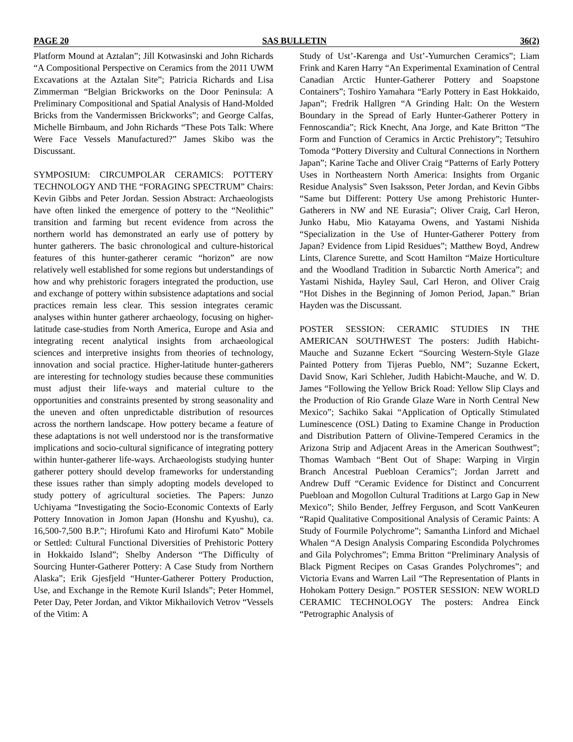PAGE 20 SAS BULLETIN 36(2)
Platform Mound at Aztalan”; Jill Kotwasinski and John Richards “A Compositional Perspective on Ceramics from the 2011 UWM Excavations at the Aztalan Site”; Patricia Richards and Lisa Zimmerman “Belgian Brickworks on the Door Peninsula: A Preliminary Compositional and Spatial Analysis of Hand-Molded Bricks from the Vandermissen Brickworks”; and George Calfas, Michelle Birnbaum, and John Richards “These Pots Talk: Where Were Face Vessels Manufactured?” James Skibo was the Discussant.
SYMPOSIUM: CIRCUMPOLAR CERAMICS: POTTERY TECHNOLOGY AND THE “FORAGING SPECTRUM” Chairs: Kevin Gibbs and Peter Jordan. Session Abstract: Archaeologists have often linked the emergence of pottery to the “Neolithic” transition and farming but recent evidence from across the northern world has demonstrated an early use of pottery by hunter gatherers. The basic chronological and culture-historical features of this hunter-gatherer ceramic “horizon” are now relatively well established for some regions but understandings of how and why prehistoric foragers integrated the production, use and exchange of pottery within subsistence adaptations and social practices remain less clear. This session integrates ceramic analyses within hunter gatherer archaeology, focusing on higher-latitude case-studies from North America, Europe and Asia and integrating recent analytical insights from archaeological sciences and interpretive insights from theories of technology, innovation and social practice. Higher-latitude hunter-gatherers are interesting for technology studies because these communities must adjust their life-ways and material culture to the opportunities and constraints presented by strong seasonality and the uneven and often unpredictable distribution of resources across the northern landscape. How pottery became a feature of these adaptations is not well understood nor is the transformative implications and socio-cultural significance of integrating pottery within hunter-gatherer life-ways. Archaeologists studying hunter gatherer pottery should develop frameworks for understanding these issues rather than simply adopting models developed to study pottery of agricultural societies. The Papers: Junzo Uchiyama “Investigating the Socio-Economic Contexts of Early Pottery Innovation in Jomon Japan (Honshu and Kyushu), ca. 16,500-7,500 B.P.”; Hirofumi Kato and Hirofumi Kato” Mobile or Settled: Cultural Functional Diversities of Prehistoric Pottery in Hokkaido Island”; Shelby Anderson “The Difficulty of Sourcing Hunter-Gatherer Pottery: A Case Study from Northern Alaska”; Erik Gjesfjeld “Hunter-Gatherer Pottery Production, Use, and Exchange in the Remote Kuril Islands”; Peter Hommel, Peter Day, Peter Jordan, and Viktor Mikhailovich Vetrov “Vessels of the Vitim: A
Study of Ust’-Karenga and Ust’-Yumurchen Ceramics”; Liam Frink and Karen Harry “An Experimental Examination of Central Canadian Arctic Hunter-Gatherer Pottery and Soapstone Containers”; Toshiro Yamahara “Early Pottery in East Hokkaido, Japan”; Fredrik Hallgren “A Grinding Halt: On the Western Boundary in the Spread of Early Hunter-Gatherer Pottery in Fennoscandia”; Rick Knecht, Ana Jorge, and Kate Britton “The Form and Function of Ceramics in Arctic Prehistory”; Tetsuhiro Tomoda “Pottery Diversity and Cultural Connections in Northern Japan”; Karine Tache and Oliver Craig “Patterns of Early Pottery Uses in Northeastern North America: Insights from Organic Residue Analysis” Sven Isaksson, Peter Jordan, and Kevin Gibbs “Same but Different: Pottery Use among Prehistoric Hunter-Gatherers in NW and NE Eurasia”; Oliver Craig, Carl Heron, Junko Habu, Mio Katayama Owens, and Yastami Nishida “Specialization in the Use of Hunter-Gatherer Pottery from Japan? Evidence from Lipid Residues”; Matthew Boyd, Andrew Lints, Clarence Surette, and Scott Hamilton “Maize Horticulture and the Woodland Tradition in Subarctic North America”; and Yastami Nishida, Hayley Saul, Carl Heron, and Oliver Craig “Hot Dishes in the Beginning of Jomon Period, Japan.” Brian Hayden was the Discussant.
POSTER SESSION: CERAMIC STUDIES IN THE AMERICAN SOUTHWEST The posters: Judith Habicht-Mauche and Suzanne Eckert “Sourcing Western-Style Glaze Painted Pottery from Tijeras Pueblo, NM”; Suzanne Eckert, David Snow, Kari Schleher, Judith Habicht-Mauche, and W. D. James “Following the Yellow Brick Road: Yellow Slip Clays and the Production of Rio Grande Glaze Ware in North Central New Mexico”; Sachiko Sakai “Application of Optically Stimulated Luminescence (OSL) Dating to Examine Change in Production and Distribution Pattern of Olivine-Tempered Ceramics in the Arizona Strip and Adjacent Areas in the American Southwest”; Thomas Wambach “Bent Out of Shape: Warping in Virgin Branch Ancestral Puebloan Ceramics”; Jordan Jarrett and Andrew Duff “Ceramic Evidence for Distinct and Concurrent Puebloan and Mogollon Cultural Traditions at Largo Gap in New Mexico”; Shilo Bender, Jeffrey Ferguson, and Scott VanKeuren “Rapid Qualitative Compositional Analysis of Ceramic Paints: A Study of Fourmile Polychrome”; Samantha Linford and Michael Whalen “A Design Analysis Comparing Escondida Polychromes and Gila Polychromes”; Emma Britton “Preliminary Analysis of Black Pigment Recipes on Casas Grandes Polychromes”; and Victoria Evans and Warren Lail “The Representation of Plants in Hohokam Pottery Design.” POSTER SESSION: NEW WORLD CERAMIC TECHNOLOGY The posters: Andrea Einck “Petrographic Analysis of